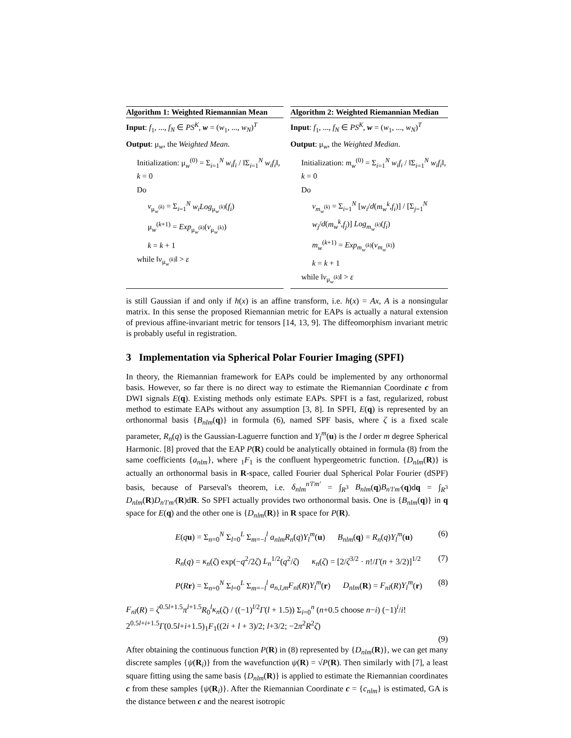Algorithm 1: Weighted Riemannian Mean
Input: f<sub>1</sub>, ..., f<sub>N</sub> ∈ PS<sup>K</sup>, w = (w<sub>1</sub>, ..., w<sub>N</sub>)<sup>T</sup>
Output: μ<sub>w</sub>, the Weighted Mean.
Initialization: μ<sub>w</sub><sup>(0)</sup> = Σ<sub>i=1</sub><sup>N</sup> w<sub>i</sub>f<sub>i</sub> / ‖Σ<sub>i=1</sub><sup>N</sup> w<sub>i</sub>f<sub>i</sub>‖, k = 0
Do
v<sub>μ<sub>w</sub><sup>(k)</sup></sub> = Σ<sub>i=1</sub><sup>N</sup> w<sub>i</sub>Log<sub>μ<sub>w</sub><sup>(k)</sup></sub>(f<sub>i</sub>)
μ<sub>w</sub><sup>(k+1)</sup> = Exp<sub>μ<sub>w</sub><sup>(k)</sup></sub>(v<sub>μ<sub>w</sub><sup>(k)</sup></sub>)
k = k + 1
while ‖v<sub>μ<sub>w</sub><sup>(k)</sup></sub>‖ > ε
Algorithm 2: Weighted Riemannian Median
Input: f<sub>1</sub>, ..., f<sub>N</sub> ∈ PS<sup>K</sup>, w = (w<sub>1</sub>, ..., w<sub>N</sub>)<sup>T</sup>
Output: μ<sub>w</sub>, the Weighted Median.
Initialization: m<sub>w</sub><sup>(0)</sup> = Σ<sub>i=1</sub><sup>N</sup> w<sub>i</sub>f<sub>i</sub> / ‖Σ<sub>i=1</sub><sup>N</sup> w<sub>i</sub>f<sub>i</sub>‖, k = 0
Do
v<sub>m<sub>w</sub><sup>(k)</sup></sub> = Σ<sub>i=1</sub><sup>N</sup> [w<sub>i</sub>/d(m<sub>w</sub><sup>k</sup>,f<sub>i</sub>)] / [Σ<sub>j=1</sub><sup>N</sup> w<sub>j</sub>/d(m<sub>w</sub><sup>k</sup>,f<sub>j</sub>)] Log<sub>m<sub>w</sub><sup>(k)</sup></sub>(f<sub>i</sub>)
m<sub>w</sub><sup>(k+1)</sup> = Exp<sub>m<sub>w</sub><sup>(k)</sup></sub>(v<sub>m<sub>w</sub><sup>(k)</sup></sub>)
k = k + 1
while ‖v<sub>μ<sub>w</sub><sup>(k)</sup></sub>‖ > ε
is still Gaussian if and only if h(x) is an affine transform, i.e. h(x) = Ax, A is a nonsingular matrix. In this sense the proposed Riemannian metric for EAPs is actually a natural extension of previous affine-invariant metric for tensors [14, 13, 9]. The diffeomorphism invariant metric is probably useful in registration.
3 Implementation via Spherical Polar Fourier Imaging (SPFI)
In theory, the Riemannian framework for EAPs could be implemented by any orthonormal basis. However, so far there is no direct way to estimate the Riemannian Coordinate c from DWI signals E(q). Existing methods only estimate EAPs. SPFI is a fast, regularized, robust method to estimate EAPs without any assumption [3, 8]. In SPFI, E(q) is represented by an orthonormal basis {B<sub>nlm</sub>(q)} in formula (6), named SPF basis, where ζ is a fixed scale parameter, R<sub>n</sub>(q) is the Gaussian-Laguerre function and Y<sub>l</sub><sup>m</sup>(u) is the l order m degree Spherical Harmonic. [8] proved that the EAP P(R) could be analytically obtained in formula (8) from the same coefficients {a<sub>nlm</sub>}, where <sub>1</sub>F<sub>1</sub> is the confluent hypergeometric function. {D<sub>nlm</sub>(R)} is actually an orthonormal basis in R-space, called Fourier dual Spherical Polar Fourier (dSPF) basis, because of Parseval's theorem, i.e. δ<sub>nlm</sub><sup>n′l′m′</sup> = ∫<sub>R<sup>3</sup></sub> B<sub>nlm</sub>(q)B<sub>n′l′m′</sub>(q)dq = ∫<sub>R<sup>3</sup></sub> D<sub>nlm</sub>(R)D<sub>n′l′m′</sub>(R)dR. So SPFI actually provides two orthonormal basis. One is {B<sub>nlm</sub>(q)} in q space for E(q) and the other one is {D<sub>nlm</sub>(R)} in R space for P(R).
E(qu) = Σ<sub>n=0</sub><sup>N</sup> Σ<sub>l=0</sub><sup>L</sup> Σ<sub>m=−l</sub><sup>l</sup> a<sub>nlm</sub>R<sub>n</sub>(q)Y<sub>l</sub><sup>m</sup>(u) B<sub>nlm</sub>(q) = R<sub>n</sub>(q)Y<sub>l</sub><sup>m</sup>(u) (6)
R<sub>n</sub>(q) = κ<sub>n</sub>(ζ) exp(−q<sup>2</sup>/2ζ) L<sub>n</sub><sup>1/2</sup>(q<sup>2</sup>/ζ) κ<sub>n</sub>(ζ) = [2/ζ<sup>3/2</sup> · n!/Γ(n + 3/2)]<sup>1/2</sup> (7)
P(Rr) = Σ<sub>n=0</sub><sup>N</sup> Σ<sub>l=0</sub><sup>L</sup> Σ<sub>m=−l</sub><sup>l</sup> a<sub>n,l,m</sub>F<sub>nl</sub>(R)Y<sub>l</sub><sup>m</sup>(r) D<sub>nlm</sub>(R) = F<sub>nl</sub>(R)Y<sub>l</sub><sup>m</sup>(r) (8)
F<sub>nl</sub>(R) = ζ<sup>0.5l+1.5</sup>π<sup>l+1.5</sup>R<sub>0</sub><sup>l</sup>κ<sub>n</sub>(ζ) / ((−1)<sup>l/2</sup>Γ(l + 1.5)) Σ<sub>i=0</sub><sup>n</sup> (n+0.5 choose n−i) (−1)<sup>i</sup>/i! 2<sup>0.5l+i+1.5</sup>Γ(0.5l+i+1.5)<sub>1</sub>F<sub>1</sub>((2i + l + 3)/2; l+3/2; −2π<sup>2</sup>R<sup>2</sup>ζ)
(9)
After obtaining the continuous function P(R) in (8) represented by {D<sub>nlm</sub>(R)}, we can get many discrete samples {ψ(R<sub>i</sub>)} from the wavefunction ψ(R) = √P(R). Then similarly with [7], a least square fitting using the same basis {D<sub>nlm</sub>(R)} is applied to estimate the Riemannian coordinates c from these samples {ψ(R<sub>i</sub>)}. After the Riemannian Coordinate c = {c<sub>nlm</sub>} is estimated, GA is the distance between c and the nearest isotropic